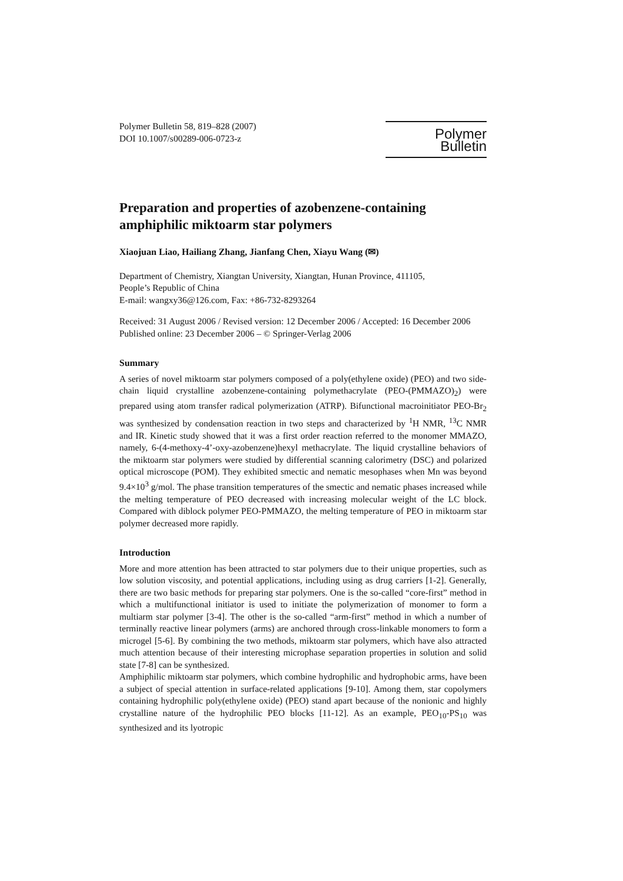Polymer Bulletin 58, 819–828 (2007)
DOI 10.1007/s00289-006-0723-z
Polymer Bulletin
Preparation and properties of azobenzene-containing amphiphilic miktoarm star polymers
Xiaojuan Liao, Hailiang Zhang, Jianfang Chen, Xiayu Wang (✉)
Department of Chemistry, Xiangtan University, Xiangtan, Hunan Province, 411105,
People’s Republic of China
E-mail: wangxy36@126.com, Fax: +86-732-8293264
Received: 31 August 2006 / Revised version: 12 December 2006 / Accepted: 16 December 2006
Published online: 23 December 2006 – © Springer-Verlag 2006
Summary
A series of novel miktoarm star polymers composed of a poly(ethylene oxide) (PEO) and two side-chain liquid crystalline azobenzene-containing polymethacrylate (PEO-(PMMAZO)<sub>2</sub>) were prepared using atom transfer radical polymerization (ATRP). Bifunctional macroinitiator PEO-Br<sub>2</sub> was synthesized by condensation reaction in two steps and characterized by <sup>1</sup>H NMR, <sup>13</sup>C NMR and IR. Kinetic study showed that it was a first order reaction referred to the monomer MMAZO, namely, 6-(4-methoxy-4’-oxy-azobenzene)hexyl methacrylate. The liquid crystalline behaviors of the miktoarm star polymers were studied by differential scanning calorimetry (DSC) and polarized optical microscope (POM). They exhibited smectic and nematic mesophases when Mn was beyond 9.4×10<sup>3</sup> g/mol. The phase transition temperatures of the smectic and nematic phases increased while the melting temperature of PEO decreased with increasing molecular weight of the LC block. Compared with diblock polymer PEO-PMMAZO, the melting temperature of PEO in miktoarm star polymer decreased more rapidly.
Introduction
More and more attention has been attracted to star polymers due to their unique properties, such as low solution viscosity, and potential applications, including using as drug carriers [1-2]. Generally, there are two basic methods for preparing star polymers. One is the so-called “core-first” method in which a multifunctional initiator is used to initiate the polymerization of monomer to form a multiarm star polymer [3-4]. The other is the so-called “arm-first” method in which a number of terminally reactive linear polymers (arms) are anchored through cross-linkable monomers to form a microgel [5-6]. By combining the two methods, miktoarm star polymers, which have also attracted much attention because of their interesting microphase separation properties in solution and solid state [7-8] can be synthesized.
Amphiphilic miktoarm star polymers, which combine hydrophilic and hydrophobic arms, have been a subject of special attention in surface-related applications [9-10]. Among them, star copolymers containing hydrophilic poly(ethylene oxide) (PEO) stand apart because of the nonionic and highly crystalline nature of the hydrophilic PEO blocks [11-12]. As an example, PEO<sub>10</sub>-PS<sub>10</sub> was synthesized and its lyotropic